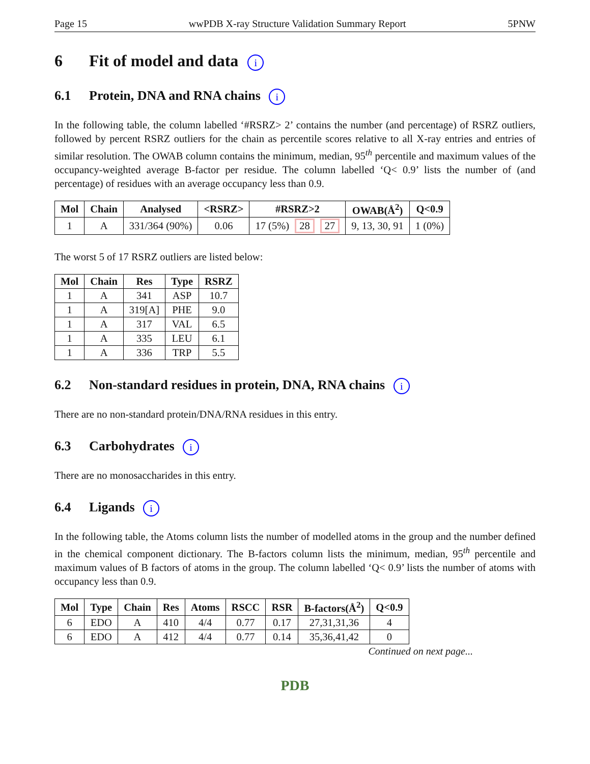Page 15 wwPDB X-ray Structure Validation Summary Report 5PNW
6 Fit of model and data i
6.1 Protein, DNA and RNA chains i
In the following table, the column labelled ‘#RSRZ> 2’ contains the number (and percentage) of RSRZ outliers, followed by percent RSRZ outliers for the chain as percentile scores relative to all X-ray entries and entries of similar resolution. The OWAB column contains the minimum, median, 95<sup>th</sup> percentile and maximum values of the occupancy-weighted average B-factor per residue. The column labelled ‘Q< 0.9’ lists the number of (and percentage) of residues with an average occupancy less than 0.9.
| Mol | Chain | Analysed | <RSRZ> | #RSRZ>2 | OWAB(Å<sup>2</sup>) | Q<0.9 |
| --- | --- | --- | --- | --- | --- | --- |
| 1 | A | 331/364 (90%) | 0.06 | 17 (5%) 28 27 | 9, 13, 30, 91 | 1 (0%) |
The worst 5 of 17 RSRZ outliers are listed below:
| Mol | Chain | Res | Type | RSRZ |
| --- | --- | --- | --- | --- |
| 1 | A | 341 | ASP | 10.7 |
| 1 | A | 319[A] | PHE | 9.0 |
| 1 | A | 317 | VAL | 6.5 |
| 1 | A | 335 | LEU | 6.1 |
| 1 | A | 336 | TRP | 5.5 |
6.2 Non-standard residues in protein, DNA, RNA chains i
There are no non-standard protein/DNA/RNA residues in this entry.
6.3 Carbohydrates i
There are no monosaccharides in this entry.
6.4 Ligands i
In the following table, the Atoms column lists the number of modelled atoms in the group and the number defined in the chemical component dictionary. The B-factors column lists the minimum, median, 95<sup>th</sup> percentile and maximum values of B factors of atoms in the group. The column labelled ‘Q< 0.9’ lists the number of atoms with occupancy less than 0.9.
| Mol | Type | Chain | Res | Atoms | RSCC | RSR | B-factors(Å<sup>2</sup>) | Q<0.9 |
| --- | --- | --- | --- | --- | --- | --- | --- | --- |
| 6 | EDO | A | 410 | 4/4 | 0.77 | 0.17 | 27,31,31,36 | 4 |
| 6 | EDO | A | 412 | 4/4 | 0.77 | 0.14 | 35,36,41,42 | 0 |
Continued on next page...
PDB